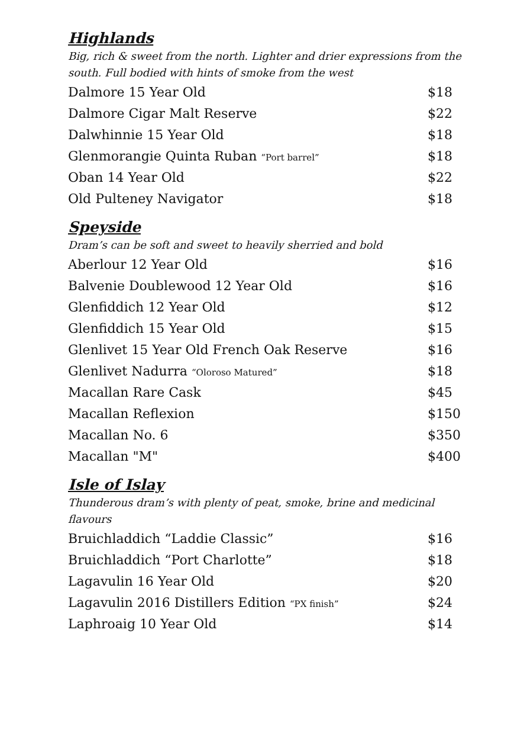Highlands
Big, rich & sweet from the north. Lighter and drier expressions from the south. Full bodied with hints of smoke from the west
| Dalmore 15 Year Old | $18 |
| Dalmore Cigar Malt Reserve | $22 |
| Dalwhinnie 15 Year Old | $18 |
| Glenmorangie Quinta Ruban “Port barrel” | $18 |
| Oban 14 Year Old | $22 |
| Old Pulteney Navigator | $18 |
Speyside
Dram’s can be soft and sweet to heavily sherried and bold
| Aberlour 12 Year Old | $16 |
| Balvenie Doublewood 12 Year Old | $16 |
| Glenfiddich 12 Year Old | $12 |
| Glenfiddich 15 Year Old | $15 |
| Glenlivet 15 Year Old French Oak Reserve | $16 |
| Glenlivet Nadurra “Oloroso Matured” | $18 |
| Macallan Rare Cask | $45 |
| Macallan Reflexion | $150 |
| Macallan No. 6 | $350 |
| Macallan "M" | $400 |
Isle of Islay
Thunderous dram’s with plenty of peat, smoke, brine and medicinal flavours
| Bruichladdich “Laddie Classic” | $16 |
| Bruichladdich “Port Charlotte” | $18 |
| Lagavulin 16 Year Old | $20 |
| Lagavulin 2016 Distillers Edition “PX finish” | $24 |
| Laphroaig 10 Year Old | $14 |